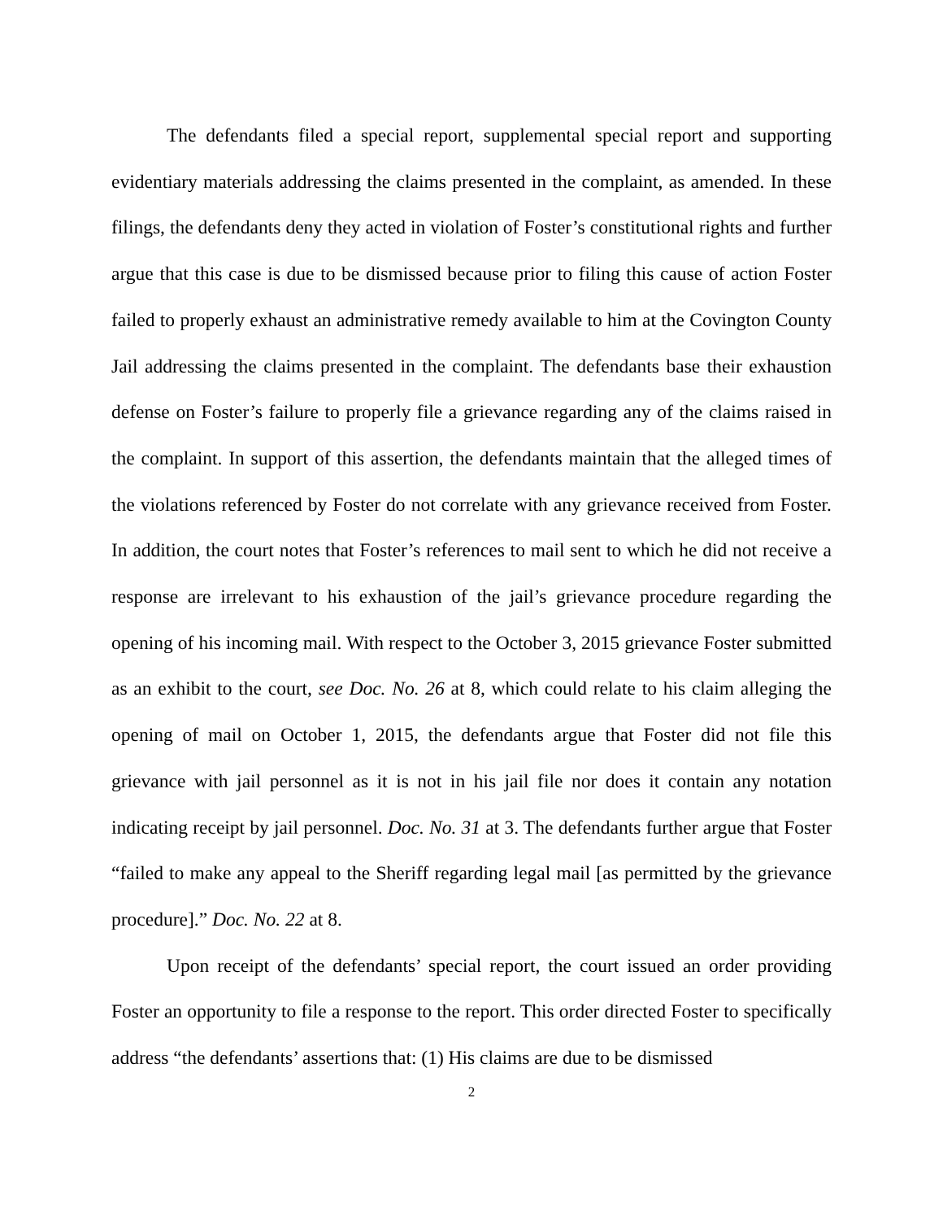The defendants filed a special report, supplemental special report and supporting evidentiary materials addressing the claims presented in the complaint, as amended. In these filings, the defendants deny they acted in violation of Foster’s constitutional rights and further argue that this case is due to be dismissed because prior to filing this cause of action Foster failed to properly exhaust an administrative remedy available to him at the Covington County Jail addressing the claims presented in the complaint. The defendants base their exhaustion defense on Foster’s failure to properly file a grievance regarding any of the claims raised in the complaint. In support of this assertion, the defendants maintain that the alleged times of the violations referenced by Foster do not correlate with any grievance received from Foster. In addition, the court notes that Foster’s references to mail sent to which he did not receive a response are irrelevant to his exhaustion of the jail’s grievance procedure regarding the opening of his incoming mail. With respect to the October 3, 2015 grievance Foster submitted as an exhibit to the court, see Doc. No. 26 at 8, which could relate to his claim alleging the opening of mail on October 1, 2015, the defendants argue that Foster did not file this grievance with jail personnel as it is not in his jail file nor does it contain any notation indicating receipt by jail personnel. Doc. No. 31 at 3. The defendants further argue that Foster “failed to make any appeal to the Sheriff regarding legal mail [as permitted by the grievance procedure].” Doc. No. 22 at 8.
Upon receipt of the defendants’ special report, the court issued an order providing Foster an opportunity to file a response to the report. This order directed Foster to specifically address “the defendants’ assertions that: (1) His claims are due to be dismissed
2